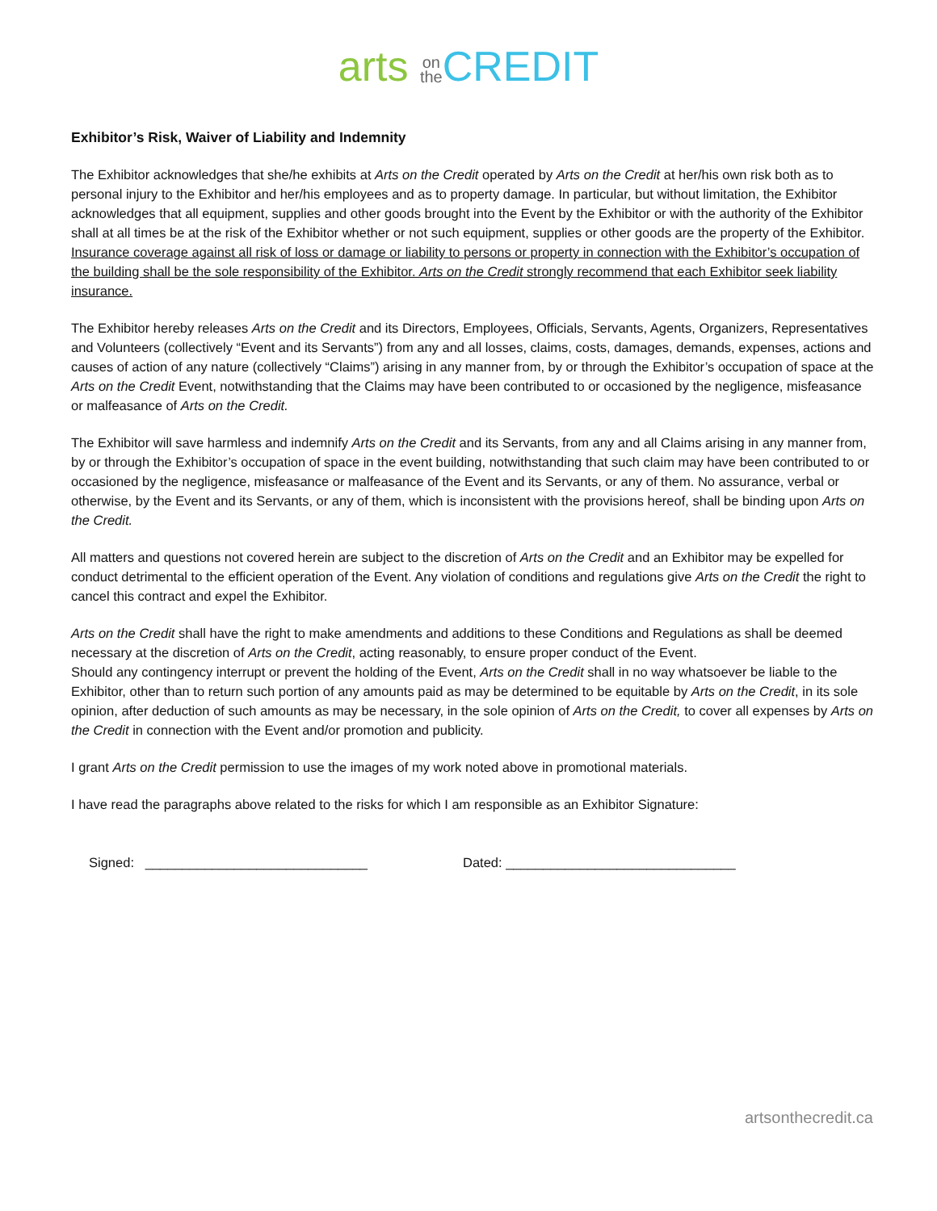arts on
the CREDIT
Exhibitor’s Risk, Waiver of Liability and Indemnity
The Exhibitor acknowledges that she/he exhibits at Arts on the Credit operated by Arts on the Credit at her/his own risk both as to personal injury to the Exhibitor and her/his employees and as to property damage. In particular, but without limitation, the Exhibitor acknowledges that all equipment, supplies and other goods brought into the Event by the Exhibitor or with the authority of the Exhibitor shall at all times be at the risk of the Exhibitor whether or not such equipment, supplies or other goods are the property of the Exhibitor. Insurance coverage against all risk of loss or damage or liability to persons or property in connection with the Exhibitor’s occupation of the building shall be the sole responsibility of the Exhibitor. Arts on the Credit strongly recommend that each Exhibitor seek liability insurance.
The Exhibitor hereby releases Arts on the Credit and its Directors, Employees, Officials, Servants, Agents, Organizers, Representatives and Volunteers (collectively “Event and its Servants”) from any and all losses, claims, costs, damages, demands, expenses, actions and causes of action of any nature (collectively “Claims”) arising in any manner from, by or through the Exhibitor’s occupation of space at the Arts on the Credit Event, notwithstanding that the Claims may have been contributed to or occasioned by the negligence, misfeasance or malfeasance of Arts on the Credit.
The Exhibitor will save harmless and indemnify Arts on the Credit and its Servants, from any and all Claims arising in any manner from, by or through the Exhibitor’s occupation of space in the event building, notwithstanding that such claim may have been contributed to or occasioned by the negligence, misfeasance or malfeasance of the Event and its Servants, or any of them. No assurance, verbal or otherwise, by the Event and its Servants, or any of them, which is inconsistent with the provisions hereof, shall be binding upon Arts on the Credit.
All matters and questions not covered herein are subject to the discretion of Arts on the Credit and an Exhibitor may be expelled for conduct detrimental to the efficient operation of the Event. Any violation of conditions and regulations give Arts on the Credit the right to cancel this contract and expel the Exhibitor.
Arts on the Credit shall have the right to make amendments and additions to these Conditions and Regulations as shall be deemed necessary at the discretion of Arts on the Credit, acting reasonably, to ensure proper conduct of the Event.
Should any contingency interrupt or prevent the holding of the Event, Arts on the Credit shall in no way whatsoever be liable to the Exhibitor, other than to return such portion of any amounts paid as may be determined to be equitable by Arts on the Credit, in its sole opinion, after deduction of such amounts as may be necessary, in the sole opinion of Arts on the Credit, to cover all expenses by Arts on the Credit in connection with the Event and/or promotion and publicity.
I grant Arts on the Credit permission to use the images of my work noted above in promotional materials.
I have read the paragraphs above related to the risks for which I am responsible as an Exhibitor Signature:
Signed: ______________________________ Dated: _______________________________
artsonthecredit.ca